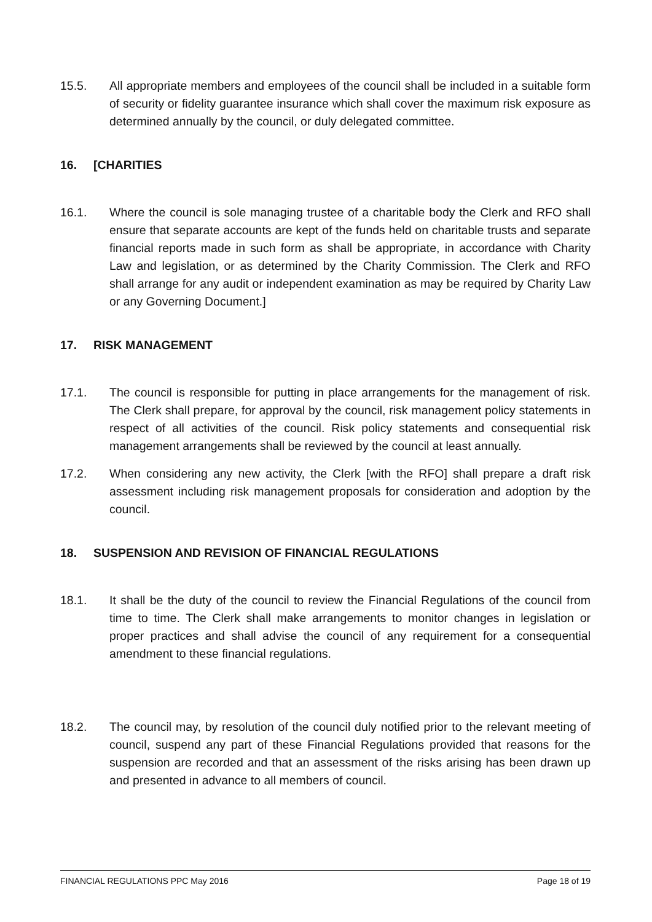15.5. All appropriate members and employees of the council shall be included in a suitable form of security or fidelity guarantee insurance which shall cover the maximum risk exposure as determined annually by the council, or duly delegated committee.
16. [CHARITIES
16.1. Where the council is sole managing trustee of a charitable body the Clerk and RFO shall ensure that separate accounts are kept of the funds held on charitable trusts and separate financial reports made in such form as shall be appropriate, in accordance with Charity Law and legislation, or as determined by the Charity Commission. The Clerk and RFO shall arrange for any audit or independent examination as may be required by Charity Law or any Governing Document.]
17. RISK MANAGEMENT
17.1. The council is responsible for putting in place arrangements for the management of risk. The Clerk shall prepare, for approval by the council, risk management policy statements in respect of all activities of the council. Risk policy statements and consequential risk management arrangements shall be reviewed by the council at least annually.
17.2. When considering any new activity, the Clerk [with the RFO] shall prepare a draft risk assessment including risk management proposals for consideration and adoption by the council.
18. SUSPENSION AND REVISION OF FINANCIAL REGULATIONS
18.1. It shall be the duty of the council to review the Financial Regulations of the council from time to time. The Clerk shall make arrangements to monitor changes in legislation or proper practices and shall advise the council of any requirement for a consequential amendment to these financial regulations.
18.2. The council may, by resolution of the council duly notified prior to the relevant meeting of council, suspend any part of these Financial Regulations provided that reasons for the suspension are recorded and that an assessment of the risks arising has been drawn up and presented in advance to all members of council.
FINANCIAL REGULATIONS PPC May 2016 Page 18 of 19